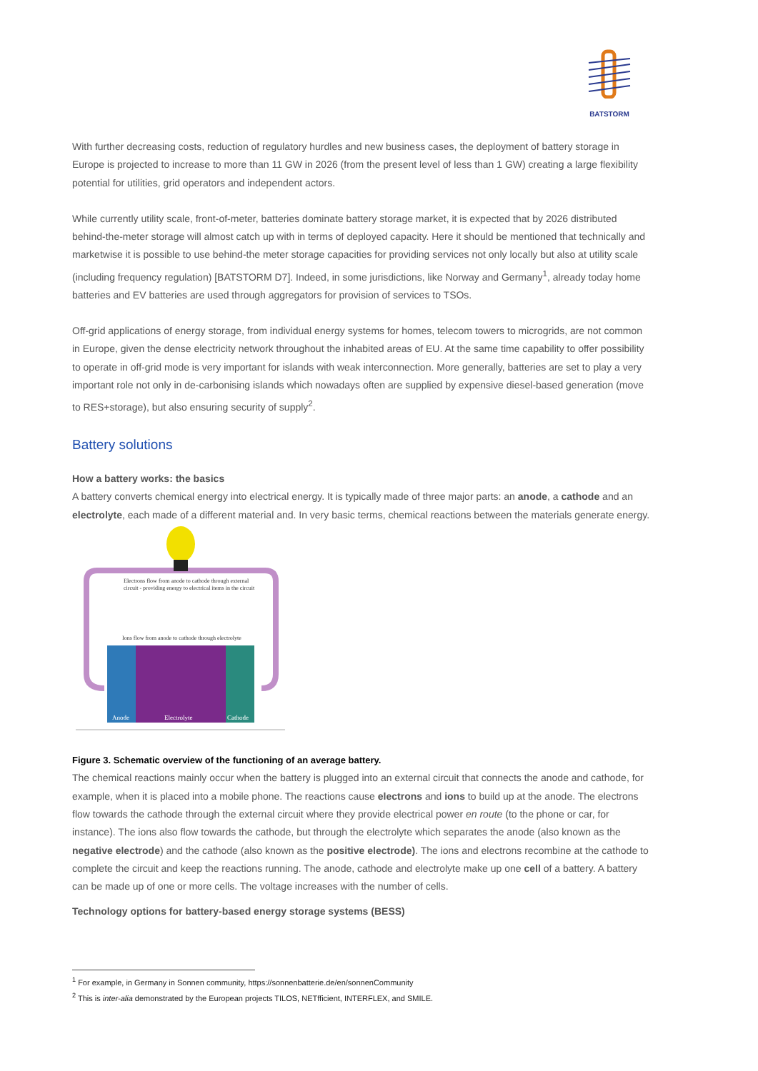BATSTORM
With further decreasing costs, reduction of regulatory hurdles and new business cases, the deployment of battery storage in Europe is projected to increase to more than 11 GW in 2026 (from the present level of less than 1 GW) creating a large flexibility potential for utilities, grid operators and independent actors.
While currently utility scale, front-of-meter, batteries dominate battery storage market, it is expected that by 2026 distributed behind-the-meter storage will almost catch up with in terms of deployed capacity. Here it should be mentioned that technically and marketwise it is possible to use behind-the meter storage capacities for providing services not only locally but also at utility scale (including frequency regulation) [BATSTORM D7]. Indeed, in some jurisdictions, like Norway and Germany<sup>1</sup>, already today home batteries and EV batteries are used through aggregators for provision of services to TSOs.
Off-grid applications of energy storage, from individual energy systems for homes, telecom towers to microgrids, are not common in Europe, given the dense electricity network throughout the inhabited areas of EU. At the same time capability to offer possibility to operate in off-grid mode is very important for islands with weak interconnection. More generally, batteries are set to play a very important role not only in de-carbonising islands which nowadays often are supplied by expensive diesel-based generation (move to RES+storage), but also ensuring security of supply<sup>2</sup>.
Battery solutions
How a battery works: the basics
A battery converts chemical energy into electrical energy. It is typically made of three major parts: an anode, a cathode and an electrolyte, each made of a different material and. In very basic terms, chemical reactions between the materials generate energy.
Electrons flow from anode to cathode through external
circuit - providing energy to electrical items in the circuit
Ions flow from anode to cathode through electrolyte
Anode
Electrolyte
Cathode
Figure 3. Schematic overview of the functioning of an average battery.
The chemical reactions mainly occur when the battery is plugged into an external circuit that connects the anode and cathode, for example, when it is placed into a mobile phone. The reactions cause electrons and ions to build up at the anode. The electrons flow towards the cathode through the external circuit where they provide electrical power en route (to the phone or car, for instance). The ions also flow towards the cathode, but through the electrolyte which separates the anode (also known as the negative electrode) and the cathode (also known as the positive electrode). The ions and electrons recombine at the cathode to complete the circuit and keep the reactions running. The anode, cathode and electrolyte make up one cell of a battery. A battery can be made up of one or more cells. The voltage increases with the number of cells.
Technology options for battery-based energy storage systems (BESS)
<sup>1</sup> For example, in Germany in Sonnen community, https://sonnenbatterie.de/en/sonnenCommunity
<sup>2</sup> This is inter-alia demonstrated by the European projects TILOS, NETfficient, INTERFLEX, and SMILE.